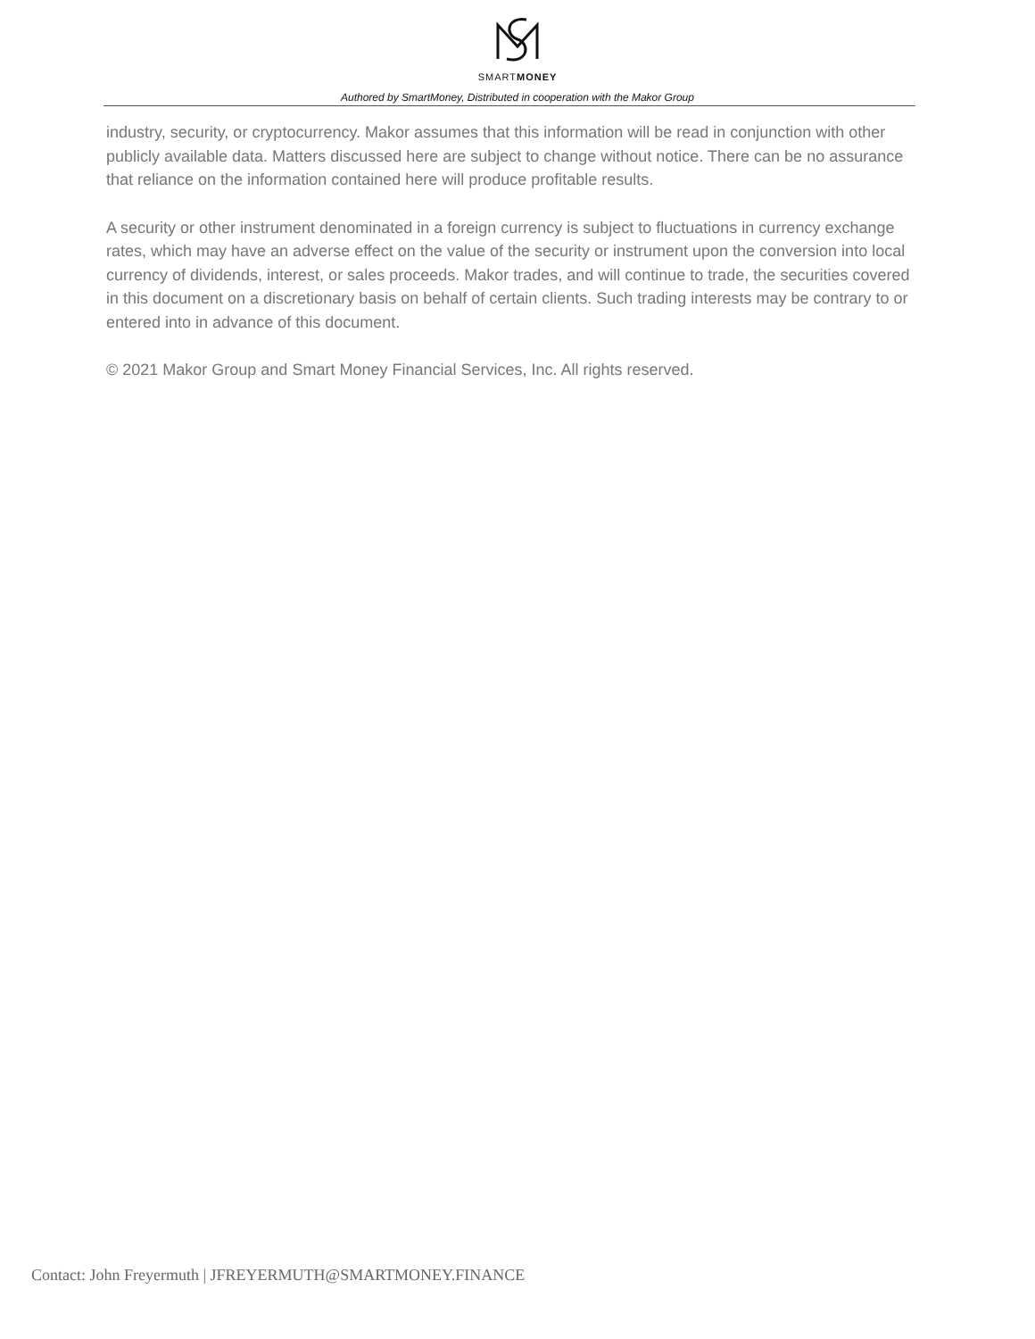SMARTMONEY
Authored by SmartMoney, Distributed in cooperation with the Makor Group
industry, security, or cryptocurrency. Makor assumes that this information will be read in conjunction with other publicly available data. Matters discussed here are subject to change without notice. There can be no assurance that reliance on the information contained here will produce profitable results.
A security or other instrument denominated in a foreign currency is subject to fluctuations in currency exchange rates, which may have an adverse effect on the value of the security or instrument upon the conversion into local currency of dividends, interest, or sales proceeds. Makor trades, and will continue to trade, the securities covered in this document on a discretionary basis on behalf of certain clients. Such trading interests may be contrary to or entered into in advance of this document.
© 2021 Makor Group and Smart Money Financial Services, Inc. All rights reserved.
Contact: John Freyermuth | JFREYERMUTH@SMARTMONEY.FINANCE